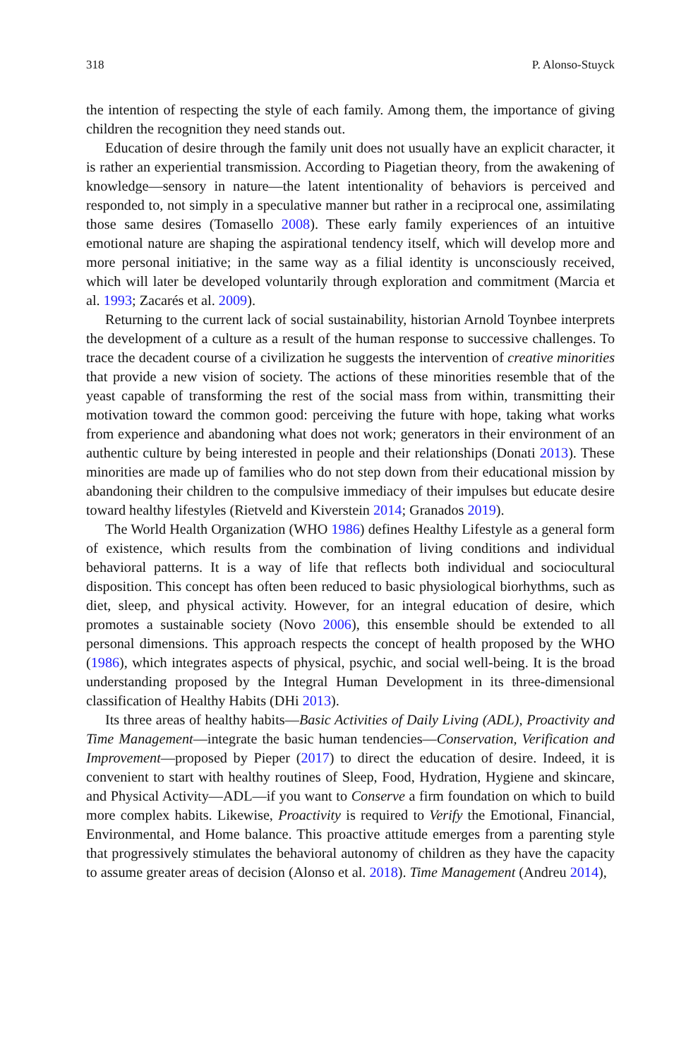318 P. Alonso-Stuyck
the intention of respecting the style of each family. Among them, the importance of giving children the recognition they need stands out.
Education of desire through the family unit does not usually have an explicit character, it is rather an experiential transmission. According to Piagetian theory, from the awakening of knowledge—sensory in nature—the latent intentionality of behaviors is perceived and responded to, not simply in a speculative manner but rather in a reciprocal one, assimilating those same desires (Tomasello 2008). These early family experiences of an intuitive emotional nature are shaping the aspirational tendency itself, which will develop more and more personal initiative; in the same way as a filial identity is unconsciously received, which will later be developed voluntarily through exploration and commitment (Marcia et al. 1993; Zacarés et al. 2009).
Returning to the current lack of social sustainability, historian Arnold Toynbee interprets the development of a culture as a result of the human response to successive challenges. To trace the decadent course of a civilization he suggests the intervention of creative minorities that provide a new vision of society. The actions of these minorities resemble that of the yeast capable of transforming the rest of the social mass from within, transmitting their motivation toward the common good: perceiving the future with hope, taking what works from experience and abandoning what does not work; generators in their environment of an authentic culture by being interested in people and their relationships (Donati 2013). These minorities are made up of families who do not step down from their educational mission by abandoning their children to the compulsive immediacy of their impulses but educate desire toward healthy lifestyles (Rietveld and Kiverstein 2014; Granados 2019).
The World Health Organization (WHO 1986) defines Healthy Lifestyle as a general form of existence, which results from the combination of living conditions and individual behavioral patterns. It is a way of life that reflects both individual and sociocultural disposition. This concept has often been reduced to basic physiological biorhythms, such as diet, sleep, and physical activity. However, for an integral education of desire, which promotes a sustainable society (Novo 2006), this ensemble should be extended to all personal dimensions. This approach respects the concept of health proposed by the WHO (1986), which integrates aspects of physical, psychic, and social well-being. It is the broad understanding proposed by the Integral Human Development in its three-dimensional classification of Healthy Habits (DHi 2013).
Its three areas of healthy habits—Basic Activities of Daily Living (ADL), Proactivity and Time Management—integrate the basic human tendencies—Conservation, Verification and Improvement—proposed by Pieper (2017) to direct the education of desire. Indeed, it is convenient to start with healthy routines of Sleep, Food, Hydration, Hygiene and skincare, and Physical Activity—ADL—if you want to Conserve a firm foundation on which to build more complex habits. Likewise, Proactivity is required to Verify the Emotional, Financial, Environmental, and Home balance. This proactive attitude emerges from a parenting style that progressively stimulates the behavioral autonomy of children as they have the capacity to assume greater areas of decision (Alonso et al. 2018). Time Management (Andreu 2014),